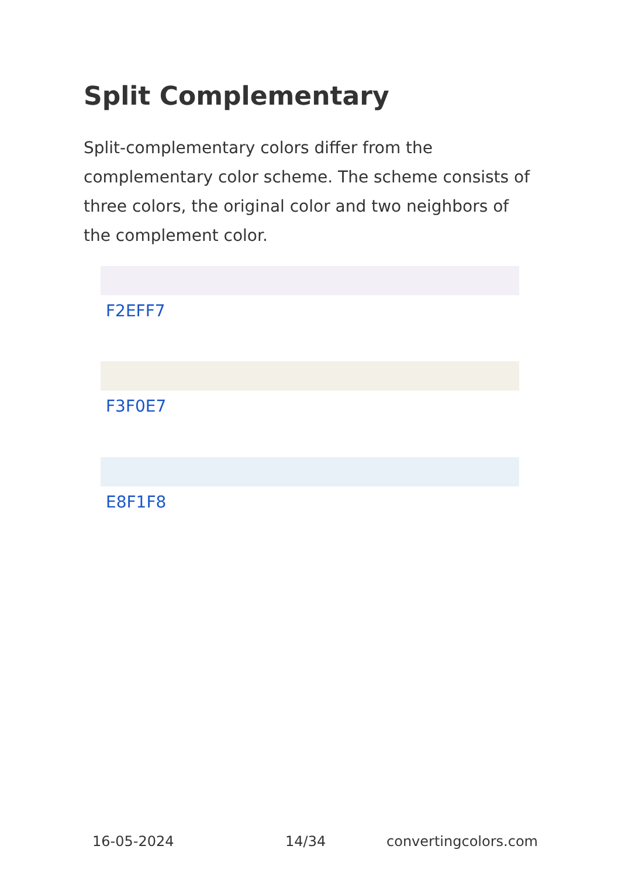Split Complementary
Split-complementary colors differ from the complementary color scheme. The scheme consists of three colors, the original color and two neighbors of the complement color.
F2EFF7
F3F0E7
E8F1F8
16-05-2024 14/34 convertingcolors.com